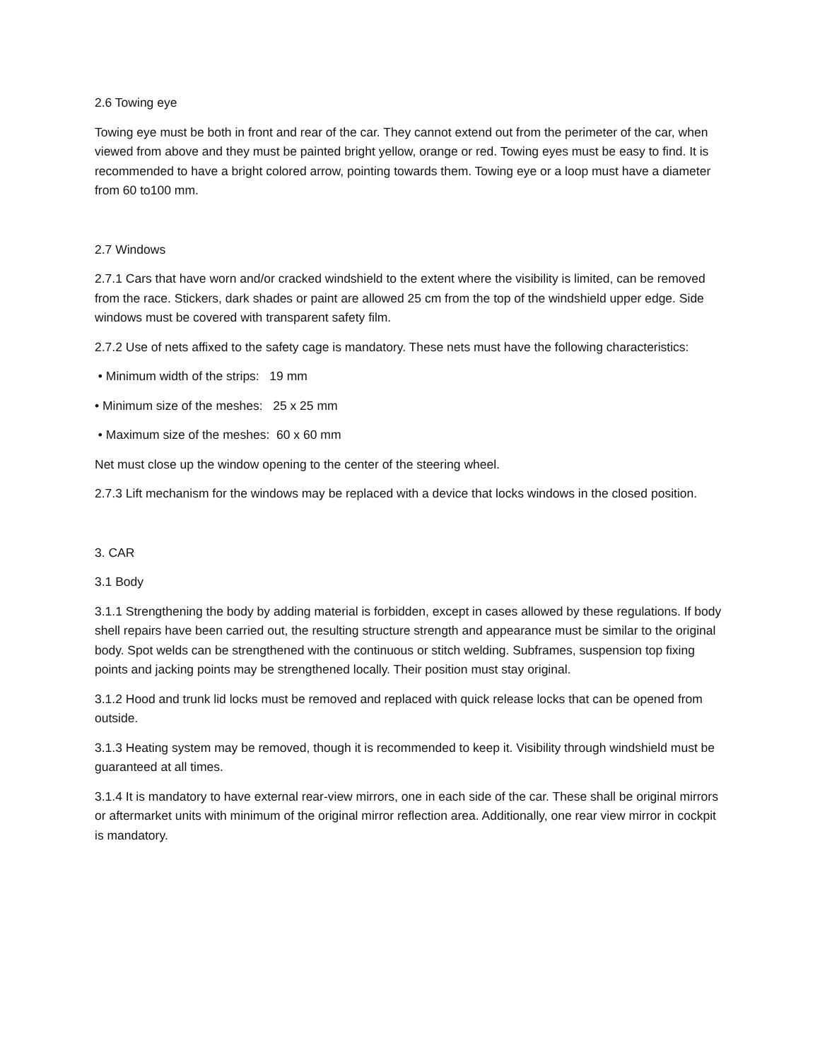2.6 Towing eye
Towing eye must be both in front and rear of the car. They cannot extend out from the perimeter of the car, when viewed from above and they must be painted bright yellow, orange or red. Towing eyes must be easy to find. It is recommended to have a bright colored arrow, pointing towards them. Towing eye or a loop must have a diameter from 60 to100 mm.
2.7 Windows
2.7.1 Cars that have worn and/or cracked windshield to the extent where the visibility is limited, can be removed from the race. Stickers, dark shades or paint are allowed 25 cm from the top of the windshield upper edge. Side windows must be covered with transparent safety film.
2.7.2 Use of nets affixed to the safety cage is mandatory. These nets must have the following characteristics:
• Minimum width of the strips: 19 mm
• Minimum size of the meshes: 25 x 25 mm
• Maximum size of the meshes: 60 x 60 mm
Net must close up the window opening to the center of the steering wheel.
2.7.3 Lift mechanism for the windows may be replaced with a device that locks windows in the closed position.
3. CAR
3.1 Body
3.1.1 Strengthening the body by adding material is forbidden, except in cases allowed by these regulations. If body shell repairs have been carried out, the resulting structure strength and appearance must be similar to the original body. Spot welds can be strengthened with the continuous or stitch welding. Subframes, suspension top fixing points and jacking points may be strengthened locally. Their position must stay original.
3.1.2 Hood and trunk lid locks must be removed and replaced with quick release locks that can be opened from outside.
3.1.3 Heating system may be removed, though it is recommended to keep it. Visibility through windshield must be guaranteed at all times.
3.1.4 It is mandatory to have external rear-view mirrors, one in each side of the car. These shall be original mirrors or aftermarket units with minimum of the original mirror reflection area. Additionally, one rear view mirror in cockpit is mandatory.